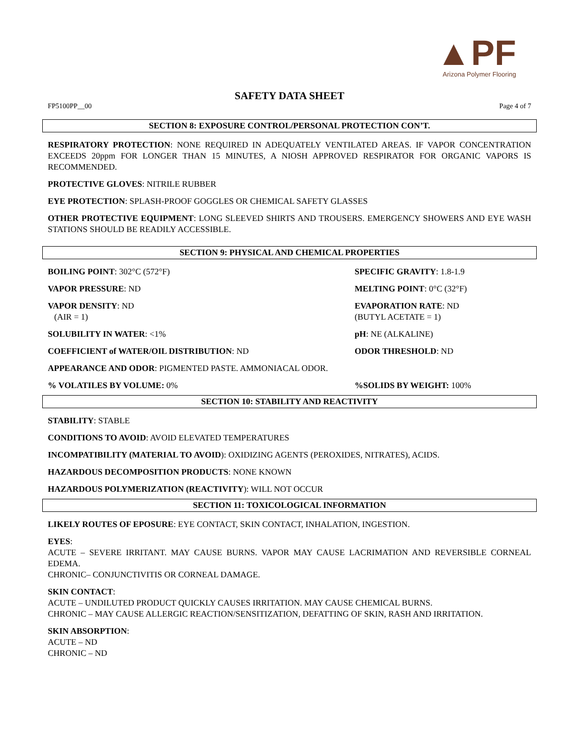▲PF
Arizona Polymer Flooring
SAFETY DATA SHEET
FP5100PP__00 Page 4 of 7
SECTION 8: EXPOSURE CONTROL/PERSONAL PROTECTION CON’T.
RESPIRATORY PROTECTION: NONE REQUIRED IN ADEQUATELY VENTILATED AREAS. IF VAPOR CONCENTRATION EXCEEDS 20ppm FOR LONGER THAN 15 MINUTES, A NIOSH APPROVED RESPIRATOR FOR ORGANIC VAPORS IS RECOMMENDED.
PROTECTIVE GLOVES: NITRILE RUBBER
EYE PROTECTION: SPLASH-PROOF GOGGLES OR CHEMICAL SAFETY GLASSES
OTHER PROTECTIVE EQUIPMENT: LONG SLEEVED SHIRTS AND TROUSERS. EMERGENCY SHOWERS AND EYE WASH STATIONS SHOULD BE READILY ACCESSIBLE.
SECTION 9: PHYSICAL AND CHEMICAL PROPERTIES
BOILING POINT: 302°C (572°F) SPECIFIC GRAVITY: 1.8-1.9
VAPOR PRESSURE: ND MELTING POINT: 0°C (32°F)
VAPOR DENSITY: ND
(AIR = 1)
EVAPORATION RATE: ND
(BUTYL ACETATE = 1)
SOLUBILITY IN WATER: <1% pH: NE (ALKALINE)
COEFFICIENT of WATER/OIL DISTRIBUTION: ND ODOR THRESHOLD: ND
APPEARANCE AND ODOR: PIGMENTED PASTE. AMMONIACAL ODOR.
% VOLATILES BY VOLUME: 0% %SOLIDS BY WEIGHT: 100%
SECTION 10: STABILITY AND REACTIVITY
STABILITY: STABLE
CONDITIONS TO AVOID: AVOID ELEVATED TEMPERATURES
INCOMPATIBILITY (MATERIAL TO AVOID): OXIDIZING AGENTS (PEROXIDES, NITRATES), ACIDS.
HAZARDOUS DECOMPOSITION PRODUCTS: NONE KNOWN
HAZARDOUS POLYMERIZATION (REACTIVITY): WILL NOT OCCUR
SECTION 11: TOXICOLOGICAL INFORMATION
LIKELY ROUTES OF EPOSURE: EYE CONTACT, SKIN CONTACT, INHALATION, INGESTION.
EYES:
ACUTE – SEVERE IRRITANT. MAY CAUSE BURNS. VAPOR MAY CAUSE LACRIMATION AND REVERSIBLE CORNEAL EDEMA.
CHRONIC– CONJUNCTIVITIS OR CORNEAL DAMAGE.
SKIN CONTACT:
ACUTE – UNDILUTED PRODUCT QUICKLY CAUSES IRRITATION. MAY CAUSE CHEMICAL BURNS.
CHRONIC – MAY CAUSE ALLERGIC REACTION/SENSITIZATION, DEFATTING OF SKIN, RASH AND IRRITATION.
SKIN ABSORPTION:
ACUTE – ND
CHRONIC – ND